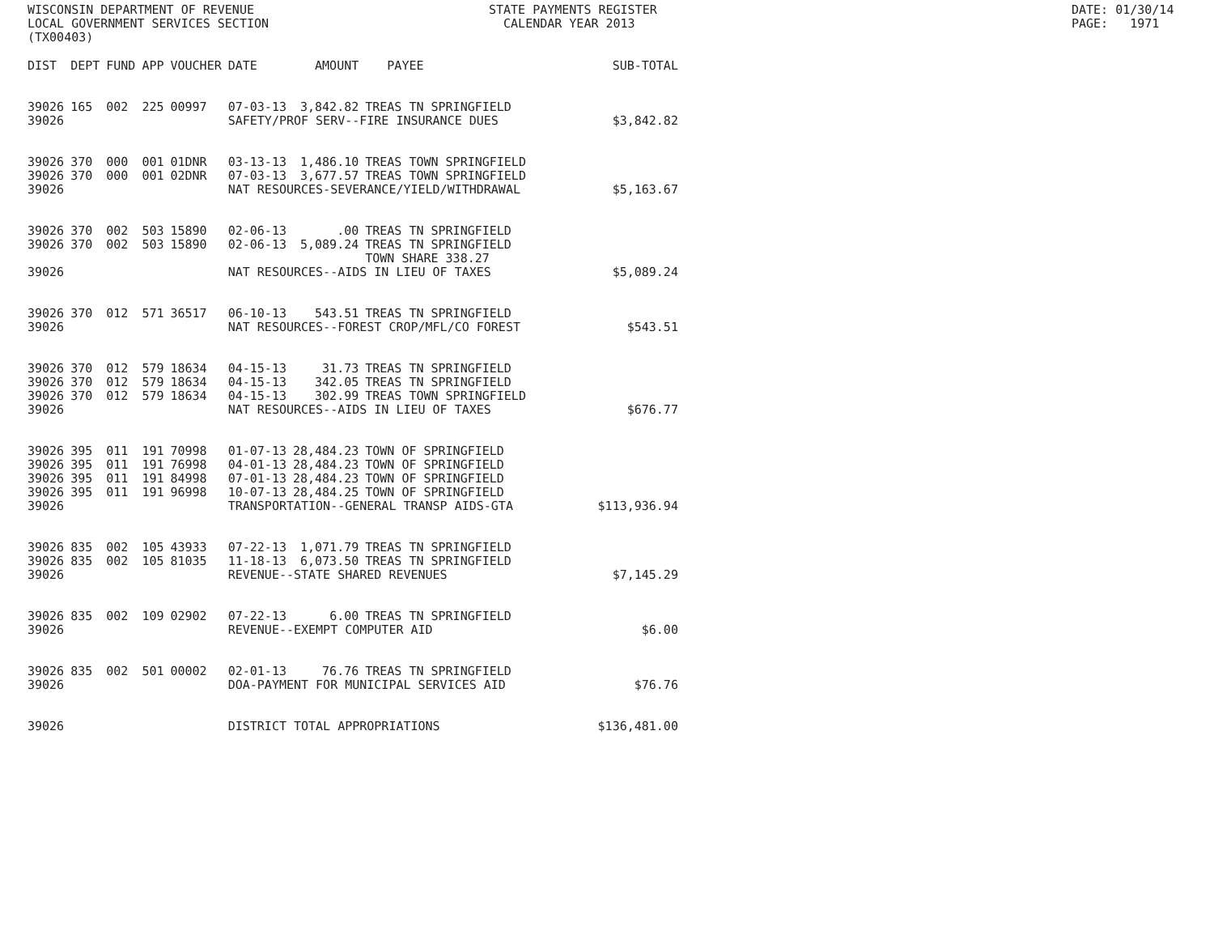WISCONSIN DEPARTMENT OF REVENUE LOCAL GOVERNMENT SERVICES SECTION (TX00403)
STATE PAYMENTS REGISTER CALENDAR YEAR 2013
DATE: 01/30/14 PAGE: 1971
| DIST | DEPT | FUND | APP | VOUCHER | DATE | AMOUNT | PAYEE | SUB-TOTAL |
| --- | --- | --- | --- | --- | --- | --- | --- | --- |
| 39026 | 165 | 002 | 225 | 00997 | 07-03-13 | 3,842.82 | TREAS TN SPRINGFIELD | |
| 39026 | | | | | SAFETY/PROF SERV--FIRE INSURANCE DUES | | | $3,842.82 |
| 39026 | 370 | 000 | 001 | 01DNR | 03-13-13 | 1,486.10 | TREAS TOWN SPRINGFIELD | |
| 39026 | 370 | 000 | 001 | 02DNR | 07-03-13 | 3,677.57 | TREAS TOWN SPRINGFIELD | |
| 39026 | | | | | NAT RESOURCES-SEVERANCE/YIELD/WITHDRAWAL | | | $5,163.67 |
| 39026 | 370 | 002 | 503 | 15890 | 02-06-13 | .00 | TREAS TN SPRINGFIELD | |
| 39026 | 370 | 002 | 503 | 15890 | 02-06-13 | 5,089.24 | TREAS TN SPRINGFIELD TOWN SHARE 338.27 | |
| 39026 | | | | | NAT RESOURCES--AIDS IN LIEU OF TAXES | | | $5,089.24 |
| 39026 | 370 | 012 | 571 | 36517 | 06-10-13 | 543.51 | TREAS TN SPRINGFIELD | |
| 39026 | | | | | NAT RESOURCES--FOREST CROP/MFL/CO FOREST | | | $543.51 |
| 39026 | 370 | 012 | 579 | 18634 | 04-15-13 | 31.73 | TREAS TN SPRINGFIELD | |
| 39026 | 370 | 012 | 579 | 18634 | 04-15-13 | 342.05 | TREAS TN SPRINGFIELD | |
| 39026 | 370 | 012 | 579 | 18634 | 04-15-13 | 302.99 | TREAS TOWN SPRINGFIELD | |
| 39026 | | | | | NAT RESOURCES--AIDS IN LIEU OF TAXES | | | $676.77 |
| 39026 | 395 | 011 | 191 | 70998 | 01-07-13 | 28,484.23 | TOWN OF SPRINGFIELD | |
| 39026 | 395 | 011 | 191 | 76998 | 04-01-13 | 28,484.23 | TOWN OF SPRINGFIELD | |
| 39026 | 395 | 011 | 191 | 84998 | 07-01-13 | 28,484.23 | TOWN OF SPRINGFIELD | |
| 39026 | 395 | 011 | 191 | 96998 | 10-07-13 | 28,484.25 | TOWN OF SPRINGFIELD | |
| 39026 | | | | | TRANSPORTATION--GENERAL TRANSP AIDS-GTA | | | $113,936.94 |
| 39026 | 835 | 002 | 105 | 43933 | 07-22-13 | 1,071.79 | TREAS TN SPRINGFIELD | |
| 39026 | 835 | 002 | 105 | 81035 | 11-18-13 | 6,073.50 | TREAS TN SPRINGFIELD | |
| 39026 | | | | | REVENUE--STATE SHARED REVENUES | | | $7,145.29 |
| 39026 | 835 | 002 | 109 | 02902 | 07-22-13 | 6.00 | TREAS TN SPRINGFIELD | |
| 39026 | | | | | REVENUE--EXEMPT COMPUTER AID | | | $6.00 |
| 39026 | 835 | 002 | 501 | 00002 | 02-01-13 | 76.76 | TREAS TN SPRINGFIELD | |
| 39026 | | | | | DOA-PAYMENT FOR MUNICIPAL SERVICES AID | | | $76.76 |
| 39026 | | | | | DISTRICT TOTAL APPROPRIATIONS | | | $136,481.00 |